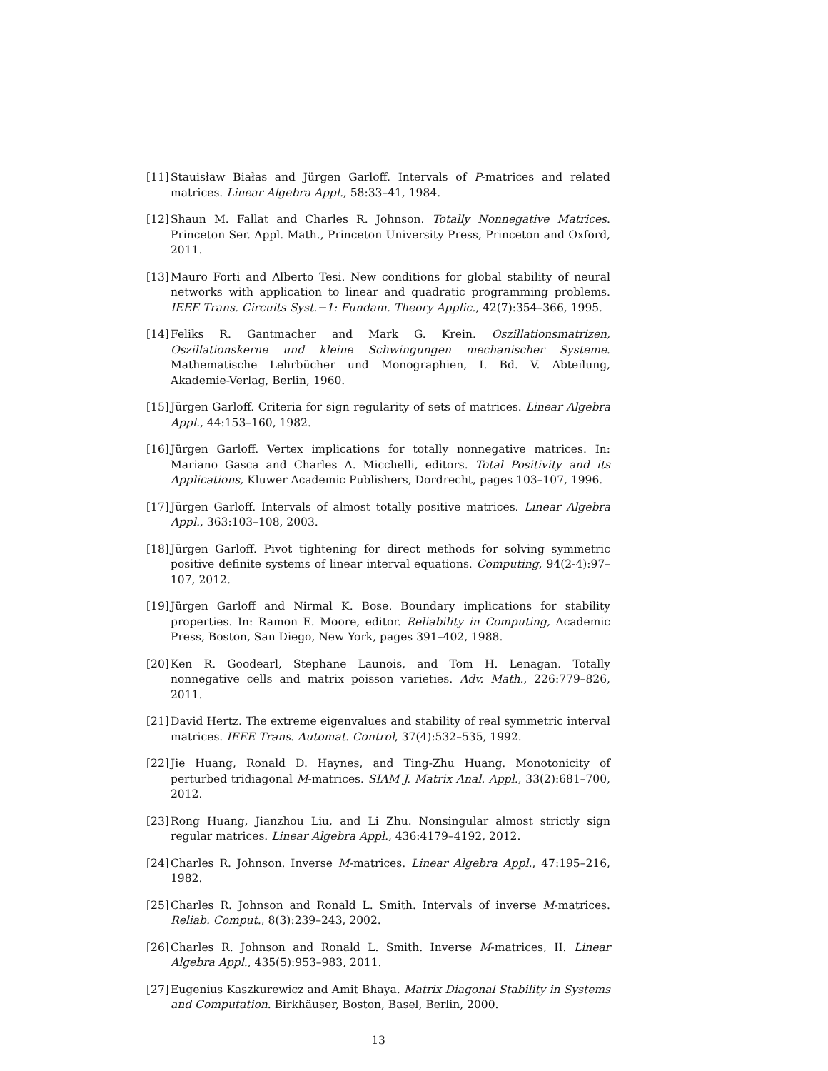[11]
Stauisław Białas and Jürgen Garloff. Intervals of P-matrices and related matrices. Linear Algebra Appl., 58:33–41, 1984.
[12]
Shaun M. Fallat and Charles R. Johnson. Totally Nonnegative Matrices. Princeton Ser. Appl. Math., Princeton University Press, Princeton and Oxford, 2011.
[13]
Mauro Forti and Alberto Tesi. New conditions for global stability of neural networks with application to linear and quadratic programming problems. IEEE Trans. Circuits Syst.−1: Fundam. Theory Applic., 42(7):354–366, 1995.
[14]
Feliks R. Gantmacher and Mark G. Krein. Oszillationsmatrizen, Oszillationskerne und kleine Schwingungen mechanischer Systeme. Mathematische Lehrbücher und Monographien, I. Bd. V. Abteilung, Akademie-Verlag, Berlin, 1960.
[15]
Jürgen Garloff. Criteria for sign regularity of sets of matrices. Linear Algebra Appl., 44:153–160, 1982.
[16]
Jürgen Garloff. Vertex implications for totally nonnegative matrices. In: Mariano Gasca and Charles A. Micchelli, editors. Total Positivity and its Applications, Kluwer Academic Publishers, Dordrecht, pages 103–107, 1996.
[17]
Jürgen Garloff. Intervals of almost totally positive matrices. Linear Algebra Appl., 363:103–108, 2003.
[18]
Jürgen Garloff. Pivot tightening for direct methods for solving symmetric positive definite systems of linear interval equations. Computing, 94(2-4):97–107, 2012.
[19]
Jürgen Garloff and Nirmal K. Bose. Boundary implications for stability properties. In: Ramon E. Moore, editor. Reliability in Computing, Academic Press, Boston, San Diego, New York, pages 391–402, 1988.
[20]
Ken R. Goodearl, Stephane Launois, and Tom H. Lenagan. Totally nonnegative cells and matrix poisson varieties. Adv. Math., 226:779–826, 2011.
[21]
David Hertz. The extreme eigenvalues and stability of real symmetric interval matrices. IEEE Trans. Automat. Control, 37(4):532–535, 1992.
[22]
Jie Huang, Ronald D. Haynes, and Ting-Zhu Huang. Monotonicity of perturbed tridiagonal M-matrices. SIAM J. Matrix Anal. Appl., 33(2):681–700, 2012.
[23]
Rong Huang, Jianzhou Liu, and Li Zhu. Nonsingular almost strictly sign regular matrices. Linear Algebra Appl., 436:4179–4192, 2012.
[24]
Charles R. Johnson. Inverse M-matrices. Linear Algebra Appl., 47:195–216, 1982.
[25]
Charles R. Johnson and Ronald L. Smith. Intervals of inverse M-matrices. Reliab. Comput., 8(3):239–243, 2002.
[26]
Charles R. Johnson and Ronald L. Smith. Inverse M-matrices, II. Linear Algebra Appl., 435(5):953–983, 2011.
[27]
Eugenius Kaszkurewicz and Amit Bhaya. Matrix Diagonal Stability in Systems and Computation. Birkhäuser, Boston, Basel, Berlin, 2000.
13